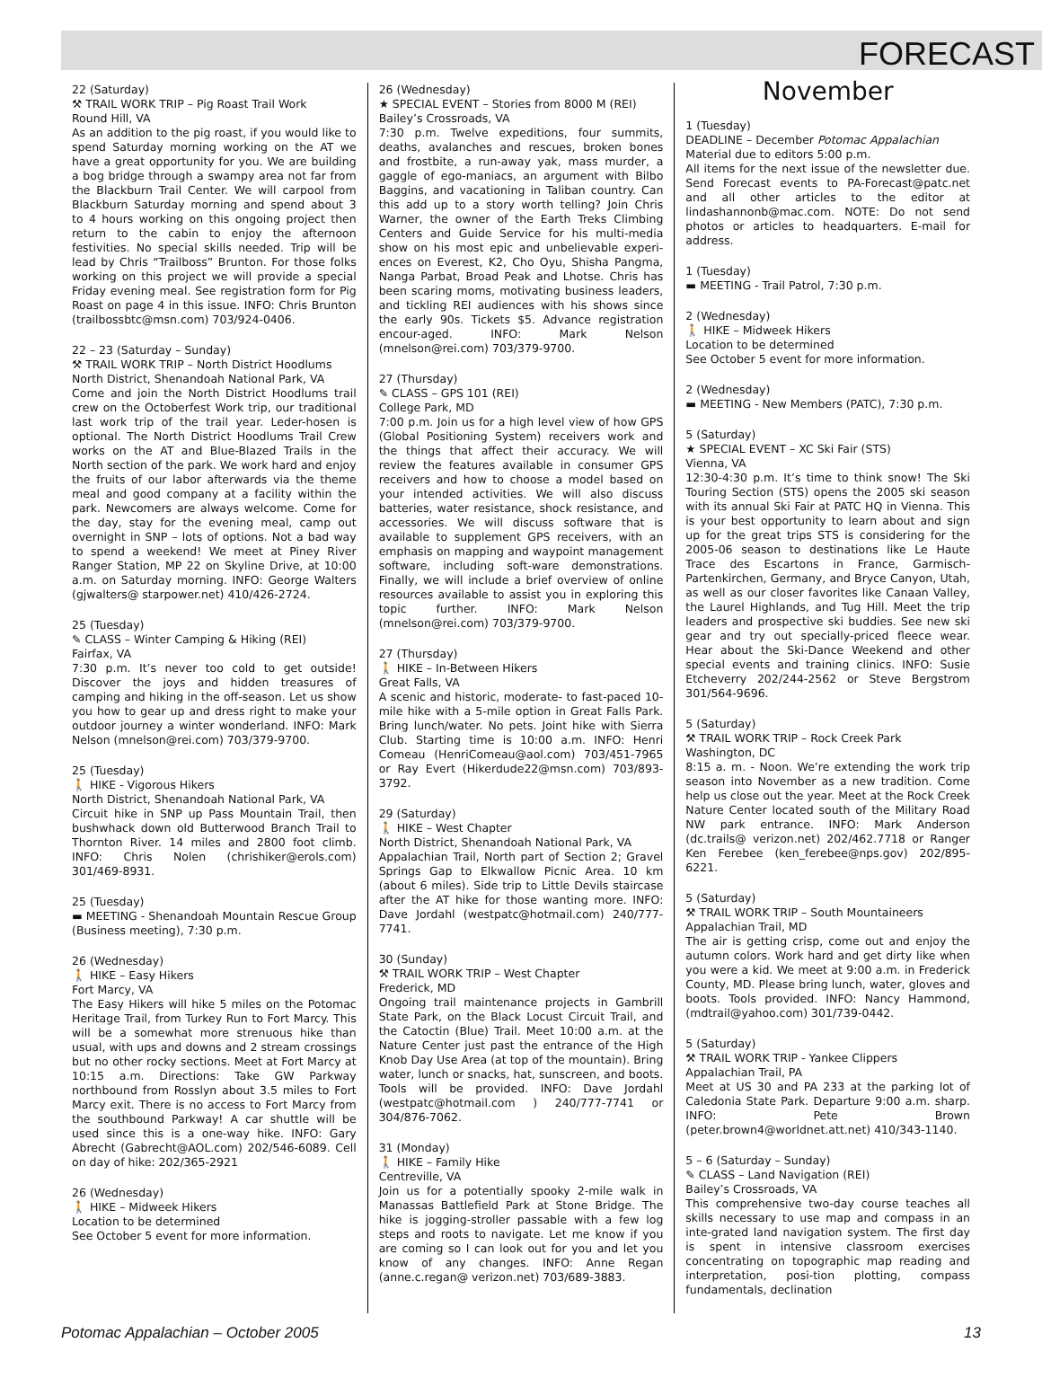FORECAST
22 (Saturday)
⚒ TRAIL WORK TRIP – Pig Roast Trail Work
Round Hill, VA
As an addition to the pig roast, if you would like to spend Saturday morning working on the AT we have a great opportunity for you. We are building a bog bridge through a swampy area not far from the Blackburn Trail Center. We will carpool from Blackburn Saturday morning and spend about 3 to 4 hours working on this ongoing project then return to the cabin to enjoy the afternoon festivities. No special skills needed. Trip will be lead by Chris “Trailboss” Brunton. For those folks working on this project we will provide a special Friday evening meal. See registration form for Pig Roast on page 4 in this issue. INFO: Chris Brunton (trailbossbtc@msn.com) 703/924-0406.
22 – 23 (Saturday – Sunday)
⚒ TRAIL WORK TRIP – North District Hoodlums
North District, Shenandoah National Park, VA
Come and join the North District Hoodlums trail crew on the Octoberfest Work trip, our traditional last work trip of the trail year. Leder-hosen is optional. The North District Hoodlums Trail Crew works on the AT and Blue-Blazed Trails in the North section of the park. We work hard and enjoy the fruits of our labor afterwards via the theme meal and good company at a facility within the park. Newcomers are always welcome. Come for the day, stay for the evening meal, camp out overnight in SNP – lots of options. Not a bad way to spend a weekend! We meet at Piney River Ranger Station, MP 22 on Skyline Drive, at 10:00 a.m. on Saturday morning. INFO: George Walters (gjwalters@ starpower.net) 410/426-2724.
25 (Tuesday)
✎ CLASS – Winter Camping & Hiking (REI)
Fairfax, VA
7:30 p.m. It’s never too cold to get outside! Discover the joys and hidden treasures of camping and hiking in the off-season. Let us show you how to gear up and dress right to make your outdoor journey a winter wonderland. INFO: Mark Nelson (mnelson@rei.com) 703/379-9700.
25 (Tuesday)
🚶 HIKE - Vigorous Hikers
North District, Shenandoah National Park, VA
Circuit hike in SNP up Pass Mountain Trail, then bushwhack down old Butterwood Branch Trail to Thornton River. 14 miles and 2800 foot climb. INFO: Chris Nolen (chrishiker@erols.com) 301/469-8931.
25 (Tuesday)
▬ MEETING - Shenandoah Mountain Rescue Group (Business meeting), 7:30 p.m.
26 (Wednesday)
🚶 HIKE – Easy Hikers
Fort Marcy, VA
The Easy Hikers will hike 5 miles on the Potomac Heritage Trail, from Turkey Run to Fort Marcy. This will be a somewhat more strenuous hike than usual, with ups and downs and 2 stream crossings but no other rocky sections. Meet at Fort Marcy at 10:15 a.m. Directions: Take GW Parkway northbound from Rosslyn about 3.5 miles to Fort Marcy exit. There is no access to Fort Marcy from the southbound Parkway! A car shuttle will be used since this is a one-way hike. INFO: Gary Abrecht (Gabrecht@AOL.com) 202/546-6089. Cell on day of hike: 202/365-2921
26 (Wednesday)
🚶 HIKE – Midweek Hikers
Location to be determined
See October 5 event for more information.
26 (Wednesday)
★ SPECIAL EVENT – Stories from 8000 M (REI)
Bailey’s Crossroads, VA
7:30 p.m. Twelve expeditions, four summits, deaths, avalanches and rescues, broken bones and frostbite, a run-away yak, mass murder, a gaggle of ego-maniacs, an argument with Bilbo Baggins, and vacationing in Taliban country. Can this add up to a story worth telling? Join Chris Warner, the owner of the Earth Treks Climbing Centers and Guide Service for his multi-media show on his most epic and unbelievable experi-ences on Everest, K2, Cho Oyu, Shisha Pangma, Nanga Parbat, Broad Peak and Lhotse. Chris has been scaring moms, motivating business leaders, and tickling REI audiences with his shows since the early 90s. Tickets $5. Advance registration encour-aged. INFO: Mark Nelson (mnelson@rei.com) 703/379-9700.
27 (Thursday)
✎ CLASS – GPS 101 (REI)
College Park, MD
7:00 p.m. Join us for a high level view of how GPS (Global Positioning System) receivers work and the things that affect their accuracy. We will review the features available in consumer GPS receivers and how to choose a model based on your intended activities. We will also discuss batteries, water resistance, shock resistance, and accessories. We will discuss software that is available to supplement GPS receivers, with an emphasis on mapping and waypoint management software, including soft-ware demonstrations. Finally, we will include a brief overview of online resources available to assist you in exploring this topic further. INFO: Mark Nelson (mnelson@rei.com) 703/379-9700.
27 (Thursday)
🚶 HIKE – In-Between Hikers
Great Falls, VA
A scenic and historic, moderate- to fast-paced 10-mile hike with a 5-mile option in Great Falls Park. Bring lunch/water. No pets. Joint hike with Sierra Club. Starting time is 10:00 a.m. INFO: Henri Comeau (HenriComeau@aol.com) 703/451-7965 or Ray Evert (Hikerdude22@msn.com) 703/893-3792.
29 (Saturday)
🚶 HIKE – West Chapter
North District, Shenandoah National Park, VA
Appalachian Trail, North part of Section 2; Gravel Springs Gap to Elkwallow Picnic Area. 10 km (about 6 miles). Side trip to Little Devils staircase after the AT hike for those wanting more. INFO: Dave Jordahl (westpatc@hotmail.com) 240/777-7741.
30 (Sunday)
⚒ TRAIL WORK TRIP – West Chapter
Frederick, MD
Ongoing trail maintenance projects in Gambrill State Park, on the Black Locust Circuit Trail, and the Catoctin (Blue) Trail. Meet 10:00 a.m. at the Nature Center just past the entrance of the High Knob Day Use Area (at top of the mountain). Bring water, lunch or snacks, hat, sunscreen, and boots. Tools will be provided. INFO: Dave Jordahl (westpatc@hotmail.com ) 240/777-7741 or 304/876-7062.
31 (Monday)
🚶 HIKE – Family Hike
Centreville, VA
Join us for a potentially spooky 2-mile walk in Manassas Battlefield Park at Stone Bridge. The hike is jogging-stroller passable with a few log steps and roots to navigate. Let me know if you are coming so I can look out for you and let you know of any changes. INFO: Anne Regan (anne.c.regan@ verizon.net) 703/689-3883.
November
1 (Tuesday)
DEADLINE – December Potomac Appalachian
Material due to editors 5:00 p.m.
All items for the next issue of the newsletter due. Send Forecast events to PA-Forecast@patc.net and all other articles to the editor at lindashannonb@mac.com. NOTE: Do not send photos or articles to headquarters. E-mail for address.
1 (Tuesday)
▬ MEETING - Trail Patrol, 7:30 p.m.
2 (Wednesday)
🚶 HIKE – Midweek Hikers
Location to be determined
See October 5 event for more information.
2 (Wednesday)
▬ MEETING - New Members (PATC), 7:30 p.m.
5 (Saturday)
★ SPECIAL EVENT – XC Ski Fair (STS)
Vienna, VA
12:30-4:30 p.m. It’s time to think snow! The Ski Touring Section (STS) opens the 2005 ski season with its annual Ski Fair at PATC HQ in Vienna. This is your best opportunity to learn about and sign up for the great trips STS is considering for the 2005-06 season to destinations like Le Haute Trace des Escartons in France, Garmisch-Partenkirchen, Germany, and Bryce Canyon, Utah, as well as our closer favorites like Canaan Valley, the Laurel Highlands, and Tug Hill. Meet the trip leaders and prospective ski buddies. See new ski gear and try out specially-priced fleece wear. Hear about the Ski-Dance Weekend and other special events and training clinics. INFO: Susie Etcheverry 202/244-2562 or Steve Bergstrom 301/564-9696.
5 (Saturday)
⚒ TRAIL WORK TRIP – Rock Creek Park
Washington, DC
8:15 a. m. - Noon. We’re extending the work trip season into November as a new tradition. Come help us close out the year. Meet at the Rock Creek Nature Center located south of the Military Road NW park entrance. INFO: Mark Anderson (dc.trails@ verizon.net) 202/462.7718 or Ranger Ken Ferebee (ken_ferebee@nps.gov) 202/895-6221.
5 (Saturday)
⚒ TRAIL WORK TRIP – South Mountaineers
Appalachian Trail, MD
The air is getting crisp, come out and enjoy the autumn colors. Work hard and get dirty like when you were a kid. We meet at 9:00 a.m. in Frederick County, MD. Please bring lunch, water, gloves and boots. Tools provided. INFO: Nancy Hammond, (mdtrail@yahoo.com) 301/739-0442.
5 (Saturday)
⚒ TRAIL WORK TRIP - Yankee Clippers
Appalachian Trail, PA
Meet at US 30 and PA 233 at the parking lot of Caledonia State Park. Departure 9:00 a.m. sharp. INFO: Pete Brown (peter.brown4@worldnet.att.net) 410/343-1140.
5 – 6 (Saturday – Sunday)
✎ CLASS – Land Navigation (REI)
Bailey’s Crossroads, VA
This comprehensive two-day course teaches all skills necessary to use map and compass in an inte-grated land navigation system. The first day is spent in intensive classroom exercises concentrating on topographic map reading and interpretation, posi-tion plotting, compass fundamentals, declination
Potomac Appalachian – October 2005 13